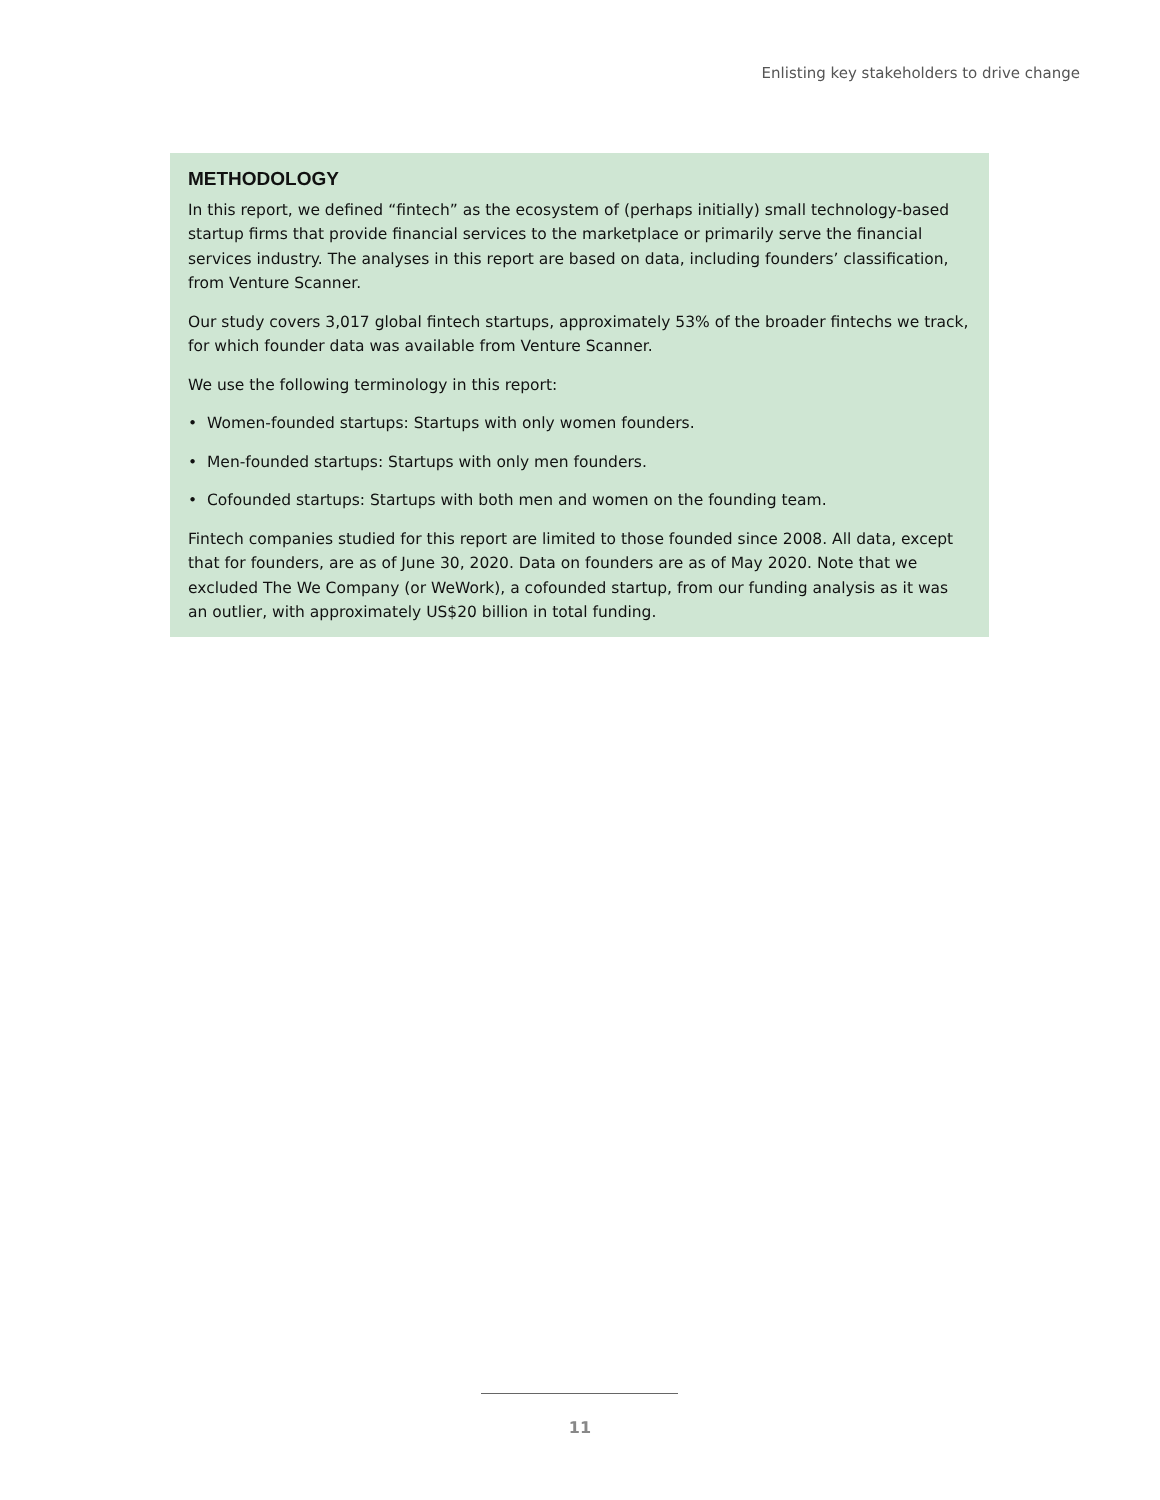Enlisting key stakeholders to drive change
METHODOLOGY
In this report, we defined “fintech” as the ecosystem of (perhaps initially) small technology-based startup firms that provide financial services to the marketplace or primarily serve the financial services industry. The analyses in this report are based on data, including founders’ classification, from Venture Scanner.
Our study covers 3,017 global fintech startups, approximately 53% of the broader fintechs we track, for which founder data was available from Venture Scanner.
We use the following terminology in this report:
• Women-founded startups: Startups with only women founders.
• Men-founded startups: Startups with only men founders.
• Cofounded startups: Startups with both men and women on the founding team.
Fintech companies studied for this report are limited to those founded since 2008. All data, except that for founders, are as of June 30, 2020. Data on founders are as of May 2020. Note that we excluded The We Company (or WeWork), a cofounded startup, from our funding analysis as it was an outlier, with approximately US$20 billion in total funding.
11